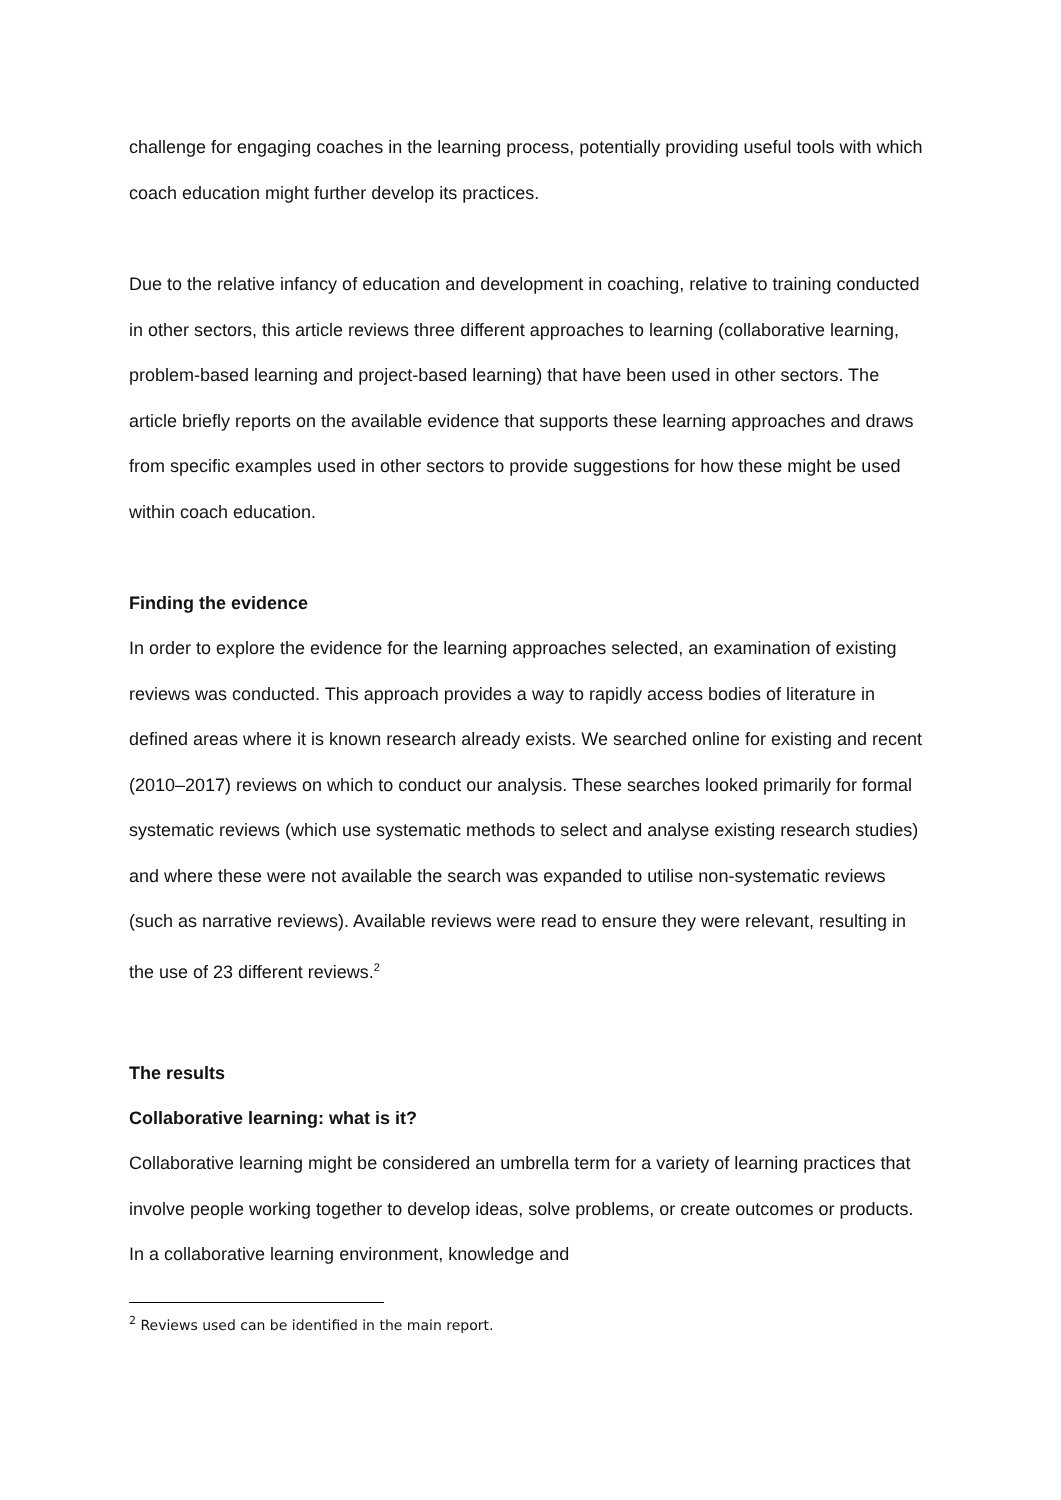challenge for engaging coaches in the learning process, potentially providing useful tools with which coach education might further develop its practices.
Due to the relative infancy of education and development in coaching, relative to training conducted in other sectors, this article reviews three different approaches to learning (collaborative learning, problem-based learning and project-based learning) that have been used in other sectors. The article briefly reports on the available evidence that supports these learning approaches and draws from specific examples used in other sectors to provide suggestions for how these might be used within coach education.
Finding the evidence
In order to explore the evidence for the learning approaches selected, an examination of existing reviews was conducted. This approach provides a way to rapidly access bodies of literature in defined areas where it is known research already exists. We searched online for existing and recent (2010–2017) reviews on which to conduct our analysis. These searches looked primarily for formal systematic reviews (which use systematic methods to select and analyse existing research studies) and where these were not available the search was expanded to utilise non-systematic reviews (such as narrative reviews). Available reviews were read to ensure they were relevant, resulting in the use of 23 different reviews.<sup>2</sup>
The results
Collaborative learning: what is it?
Collaborative learning might be considered an umbrella term for a variety of learning practices that involve people working together to develop ideas, solve problems, or create outcomes or products. In a collaborative learning environment, knowledge and
<sup>2</sup> Reviews used can be identified in the main report.